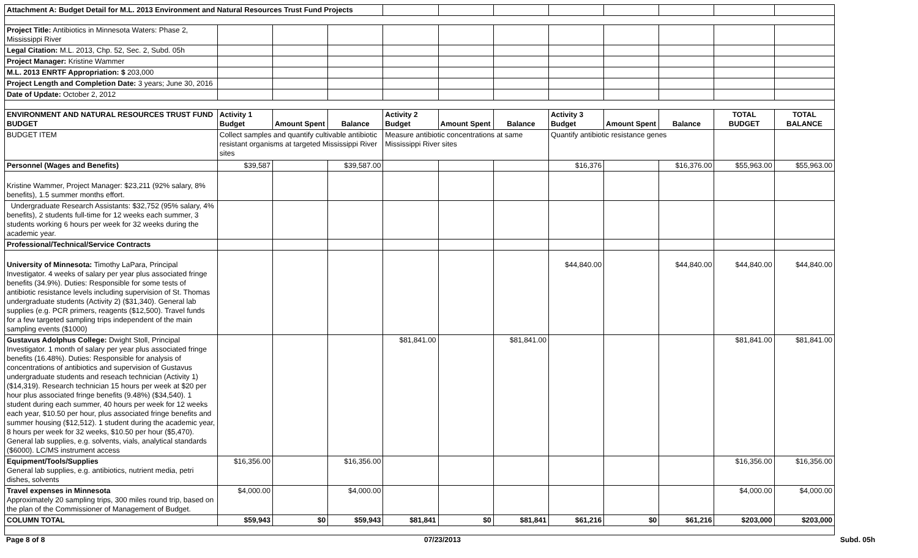| Attachment A: Budget Detail for M.L. 2013 Environment and Natural Resources Trust Fund Projects | | | | | | | | | | | |
| Project Title: Antibiotics in Minnesota Waters: Phase 2, Mississippi River | | | | | | | | | | | |
| Legal Citation: M.L. 2013, Chp. 52, Sec. 2, Subd. 05h | | | | | | | | | | | |
| Project Manager: Kristine Wammer | | | | | | | | | | | |
| M.L. 2013 ENRTF Appropriation: $ 203,000 | | | | | | | | | | | |
| Project Length and Completion Date: 3 years; June 30, 2016 | | | | | | | | | | | |
| Date of Update: October 2, 2012 | | | | | | | | | | | |
| ENVIRONMENT AND NATURAL RESOURCES TRUST FUND BUDGET | Activity 1 Budget | Amount Spent | Balance | Activity 2 Budget | Amount Spent | Balance | Activity 3 Budget | Amount Spent | Balance | TOTAL BUDGET | TOTAL BALANCE |
| BUDGET ITEM | Collect samples and quantify cultivable antibiotic resistant organisms at targeted Mississippi River sites | | | Measure antibiotic concentrations at same Mississippi River sites | | | Quantify antibiotic resistance genes | | | | |
| Personnel (Wages and Benefits) | $39,587 | | $39,587.00 | | | | $16,376 | | $16,376.00 | $55,963.00 | $55,963.00 |
| Kristine Wammer, Project Manager: $23,211 (92% salary, 8% benefits), 1.5 summer months effort. | | | | | | | | | | | |
| Undergraduate Research Assistants: $32,752 (95% salary, 4% benefits), 2 students full-time for 12 weeks each summer, 3 students working 6 hours per week for 32 weeks during the academic year. | | | | | | | | | | | |
| Professional/Technical/Service Contracts | | | | | | | | | | | |
| University of Minnesota: Timothy LaPara, Principal Investigator. 4 weeks of salary per year plus associated fringe benefits (34.9%). Duties: Responsible for some tests of antibiotic resistance levels including supervision of St. Thomas undergraduate students (Activity 2) ($31,340). General lab supplies (e.g. PCR primers, reagents ($12,500). Travel funds for a few targeted sampling trips independent of the main sampling events ($1000) | | | | | | | $44,840.00 | | $44,840.00 | $44,840.00 | $44,840.00 |
| Gustavus Adolphus College: Dwight Stoll, Principal Investigator. 1 month of salary per year plus associated fringe benefits (16.48%). Duties: Responsible for analysis of concentrations of antibiotics and supervision of Gustavus undergraduate students and reseach technician (Activity 1) ($14,319). Research technician 15 hours per week at $20 per hour plus associated fringe benefits (9.48%) ($34,540). 1 student during each summer, 40 hours per week for 12 weeks each year, $10.50 per hour, plus associated fringe benefits and summer housing ($12,512). 1 student during the academic year, 8 hours per week for 32 weeks, $10.50 per hour ($5,470). General lab supplies, e.g. solvents, vials, analytical standards ($6000). LC/MS instrument access | | | | $81,841.00 | | $81,841.00 | | | | $81,841.00 | $81,841.00 |
| Equipment/Tools/Supplies General lab supplies, e.g. antibiotics, nutrient media, petri dishes, solvents | $16,356.00 | | $16,356.00 | | | | | | | $16,356.00 | $16,356.00 |
| Travel expenses in Minnesota Approximately 20 sampling trips, 300 miles round trip, based on the plan of the Commissioner of Management of Budget. | $4,000.00 | | $4,000.00 | | | | | | | $4,000.00 | $4,000.00 |
| COLUMN TOTAL | $59,943 | $0 | $59,943 | $81,841 | $0 | $81,841 | $61,216 | $0 | $61,216 | $203,000 | $203,000 |
Page 8 of 8 07/23/2013 Subd. 05h